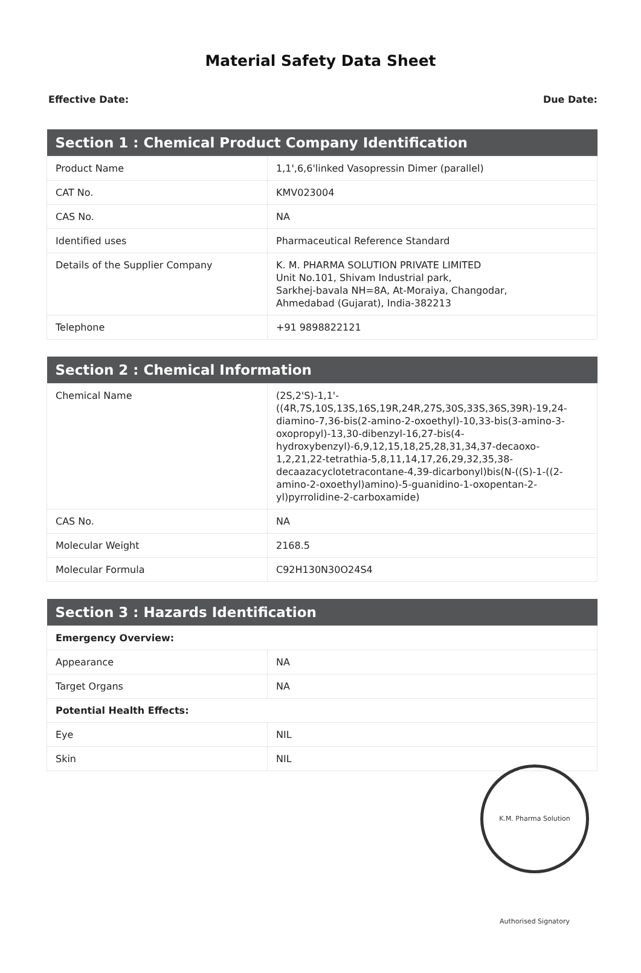Material Safety Data Sheet
Effective Date: Due Date:
| Section 1 : Chemical Product Company Identification | |
| --- | --- |
| Product Name | 1,1',6,6'linked Vasopressin Dimer (parallel) |
| CAT No. | KMV023004 |
| CAS No. | NA |
| Identified uses | Pharmaceutical Reference Standard |
| Details of the Supplier Company | K. M. PHARMA SOLUTION PRIVATE LIMITED Unit No.101, Shivam Industrial park, Sarkhej-bavala NH=8A, At-Moraiya, Changodar, Ahmedabad (Gujarat), India-382213 |
| Telephone | +91 9898822121 |
| Section 2 : Chemical Information | |
| --- | --- |
| Chemical Name | (2S,2'S)-1,1'-((4R,7S,10S,13S,16S,19R,24R,27S,30S,33S,36S,39R)-19,24-diamino-7,36-bis(2-amino-2-oxoethyl)-10,33-bis(3-amino-3-oxopropyl)-13,30-dibenzyl-16,27-bis(4-hydroxybenzyl)-6,9,12,15,18,25,28,31,34,37-decaoxo-1,2,21,22-tetrathia-5,8,11,14,17,26,29,32,35,38-decaazacyclotetracontane-4,39-dicarbonyl)bis(N-((S)-1-((2-amino-2-oxoethyl)amino)-5-guanidino-1-oxopentan-2-yl)pyrrolidine-2-carboxamide) |
| CAS No. | NA |
| Molecular Weight | 2168.5 |
| Molecular Formula | C92H130N30O24S4 |
| Section 3 : Hazards Identification | |
| --- | --- |
| Emergency Overview: | |
| Appearance | NA |
| Target Organs | NA |
| Potential Health Effects: | |
| Eye | NIL |
| Skin | NIL |
K.M. Pharma Solution Authorised Signatory